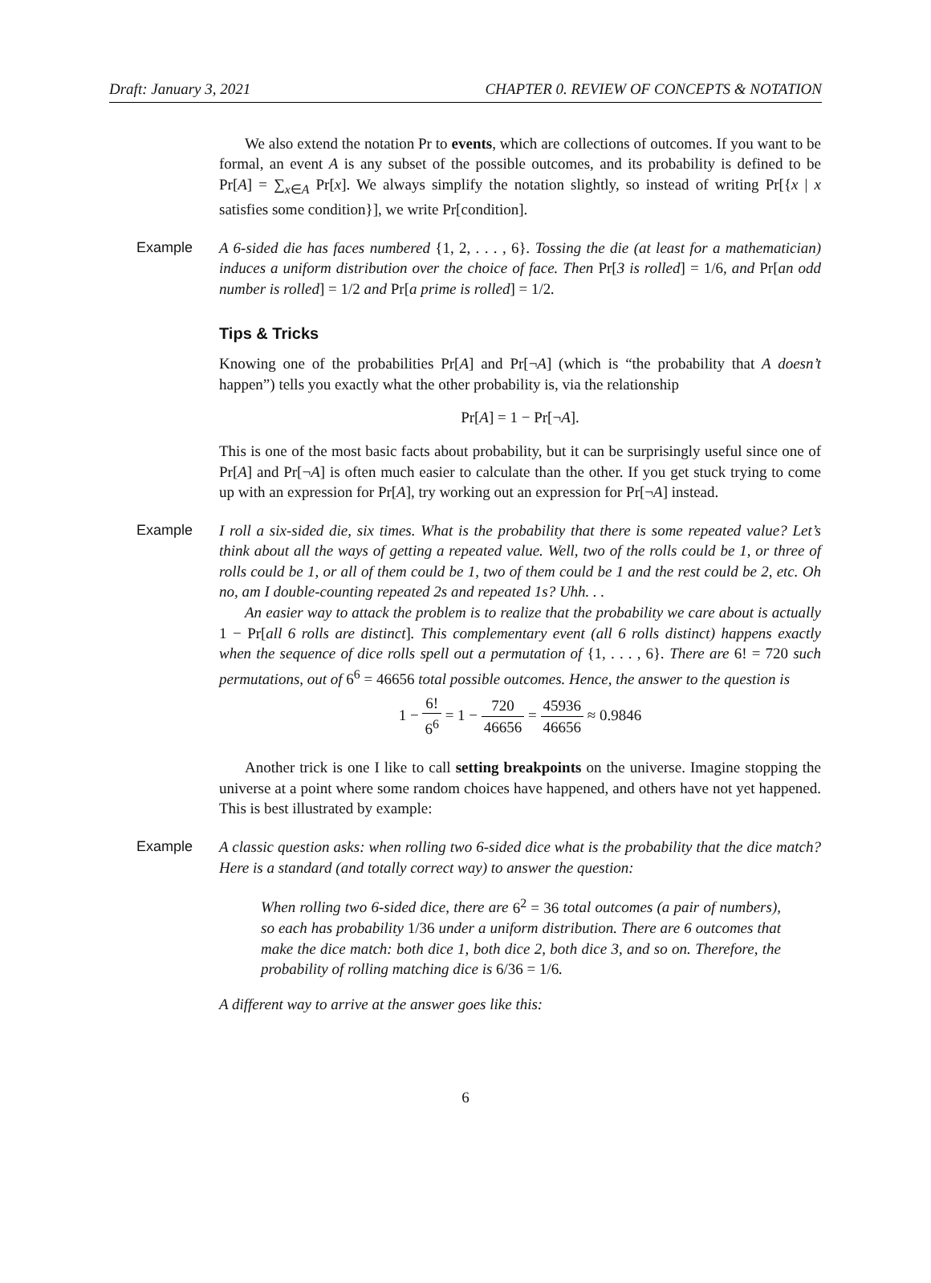Draft: January 3, 2021 CHAPTER 0. REVIEW OF CONCEPTS & NOTATION
We also extend the notation Pr to events, which are collections of outcomes. If you want to be formal, an event A is any subset of the possible outcomes, and its probability is defined to be Pr[A] = ∑<sub>x∈A</sub> Pr[x]. We always simplify the notation slightly, so instead of writing Pr[{x | x satisfies some condition}], we write Pr[condition].
Example A 6-sided die has faces numbered {1, 2, . . . , 6}. Tossing the die (at least for a mathematician) induces a uniform distribution over the choice of face. Then Pr[3 is rolled] = 1/6, and Pr[an odd number is rolled] = 1/2 and Pr[a prime is rolled] = 1/2.
Tips & Tricks
Knowing one of the probabilities Pr[A] and Pr[¬A] (which is “the probability that A doesn’t happen”) tells you exactly what the other probability is, via the relationship
Pr[A] = 1 − Pr[¬A].
This is one of the most basic facts about probability, but it can be surprisingly useful since one of Pr[A] and Pr[¬A] is often much easier to calculate than the other. If you get stuck trying to come up with an expression for Pr[A], try working out an expression for Pr[¬A] instead.
Example I roll a six-sided die, six times. What is the probability that there is some repeated value? Let’s think about all the ways of getting a repeated value. Well, two of the rolls could be 1, or three of rolls could be 1, or all of them could be 1, two of them could be 1 and the rest could be 2, etc. Oh no, am I double-counting repeated 2s and repeated 1s? Uhh. . .
An easier way to attack the problem is to realize that the probability we care about is actually 1 − Pr[all 6 rolls are distinct]. This complementary event (all 6 rolls distinct) happens exactly when the sequence of dice rolls spell out a permutation of {1, . . . , 6}. There are 6! = 720 such permutations, out of 6<sup>6</sup> = 46656 total possible outcomes. Hence, the answer to the question is
1 − 6! 6<sup>6</sup> = 1 − 720 46656 = 45936 46656 ≈ 0.9846
Another trick is one I like to call setting breakpoints on the universe. Imagine stopping the universe at a point where some random choices have happened, and others have not yet happened. This is best illustrated by example:
Example A classic question asks: when rolling two 6-sided dice what is the probability that the dice match? Here is a standard (and totally correct way) to answer the question:
When rolling two 6-sided dice, there are 6<sup>2</sup> = 36 total outcomes (a pair of numbers), so each has probability 1/36 under a uniform distribution. There are 6 outcomes that make the dice match: both dice 1, both dice 2, both dice 3, and so on. Therefore, the probability of rolling matching dice is 6/36 = 1/6.
A different way to arrive at the answer goes like this:
6